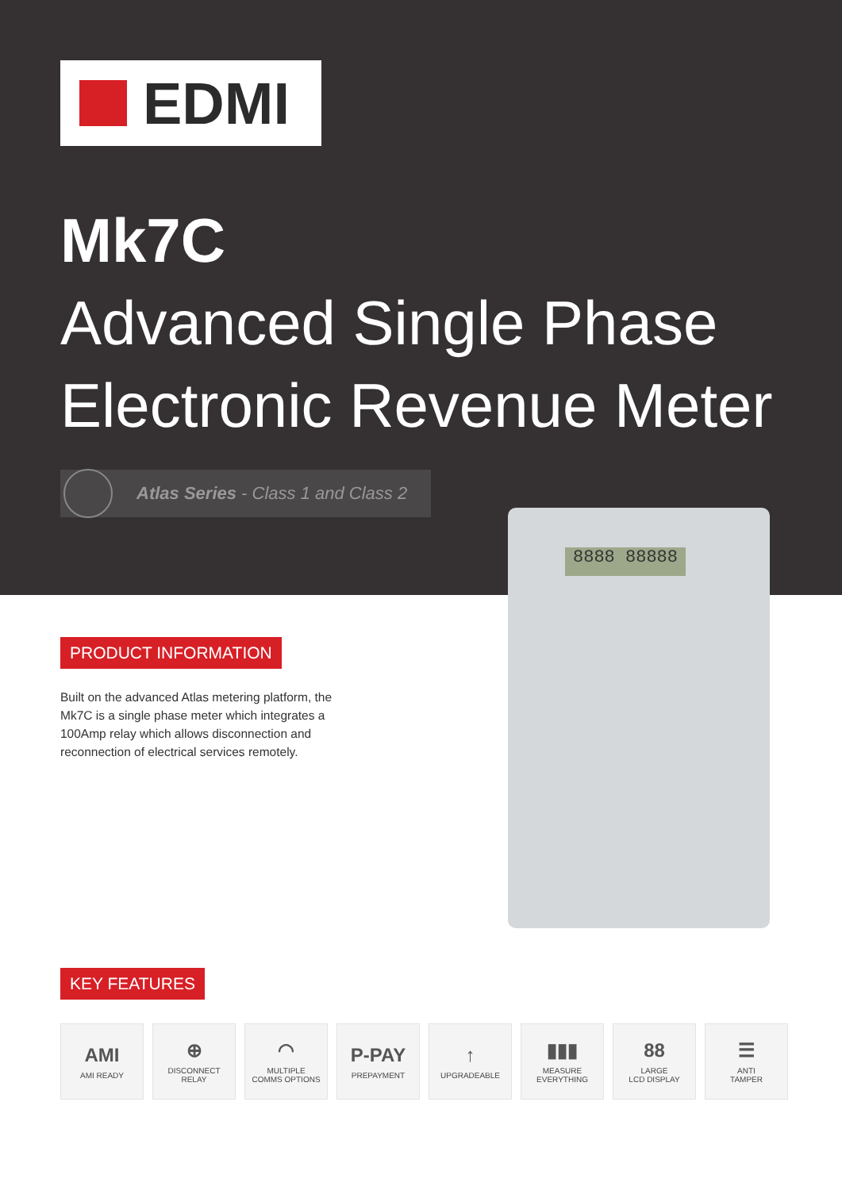EDMI
Mk7C
Advanced Single Phase
Electronic Revenue Meter
Atlas Series - Class 1 and Class 2
8888 88888
PRODUCT INFORMATION
Built on the advanced Atlas metering platform, the Mk7C is a single phase meter which integrates a 100Amp relay which allows disconnection and reconnection of electrical services remotely.
KEY FEATURES
AMI
AMI READY
⊕
DISCONNECT
RELAY
◠
MULTIPLE
COMMS OPTIONS
P-PAY
PREPAYMENT
↑
UPGRADEABLE
▮▮▮
MEASURE
EVERYTHING
88
LARGE
LCD DISPLAY
☰
ANTI
TAMPER